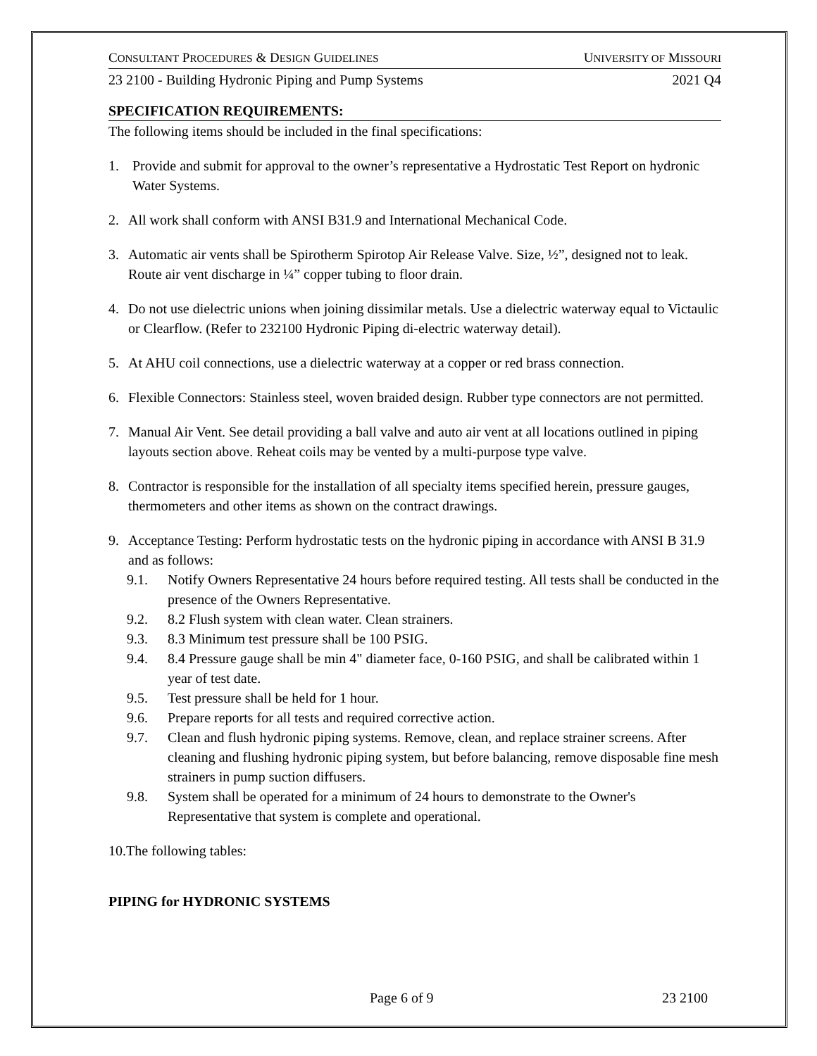CONSULTANT PROCEDURES & DESIGN GUIDELINES UNIVERSITY OF MISSOURI
23 2100 - Building Hydronic Piping and Pump Systems 2021 Q4
SPECIFICATION REQUIREMENTS:
The following items should be included in the final specifications:
1. Provide and submit for approval to the owner’s representative a Hydrostatic Test Report on hydronic Water Systems.
2. All work shall conform with ANSI B31.9 and International Mechanical Code.
3. Automatic air vents shall be Spirotherm Spirotop Air Release Valve. Size, ½”, designed not to leak. Route air vent discharge in ¼” copper tubing to floor drain.
4. Do not use dielectric unions when joining dissimilar metals. Use a dielectric waterway equal to Victaulic or Clearflow. (Refer to 232100 Hydronic Piping di-electric waterway detail).
5. At AHU coil connections, use a dielectric waterway at a copper or red brass connection.
6. Flexible Connectors: Stainless steel, woven braided design. Rubber type connectors are not permitted.
7. Manual Air Vent. See detail providing a ball valve and auto air vent at all locations outlined in piping layouts section above. Reheat coils may be vented by a multi-purpose type valve.
8. Contractor is responsible for the installation of all specialty items specified herein, pressure gauges, thermometers and other items as shown on the contract drawings.
9. Acceptance Testing: Perform hydrostatic tests on the hydronic piping in accordance with ANSI B 31.9 and as follows:
9.1. Notify Owners Representative 24 hours before required testing. All tests shall be conducted in the presence of the Owners Representative.
9.2. 8.2 Flush system with clean water. Clean strainers.
9.3. 8.3 Minimum test pressure shall be 100 PSIG.
9.4. 8.4 Pressure gauge shall be min 4" diameter face, 0-160 PSIG, and shall be calibrated within 1 year of test date.
9.5. Test pressure shall be held for 1 hour.
9.6. Prepare reports for all tests and required corrective action.
9.7. Clean and flush hydronic piping systems. Remove, clean, and replace strainer screens. After cleaning and flushing hydronic piping system, but before balancing, remove disposable fine mesh strainers in pump suction diffusers.
9.8. System shall be operated for a minimum of 24 hours to demonstrate to the Owner's Representative that system is complete and operational.
10.The following tables:
PIPING for HYDRONIC SYSTEMS
Page 6 of 9 23 2100